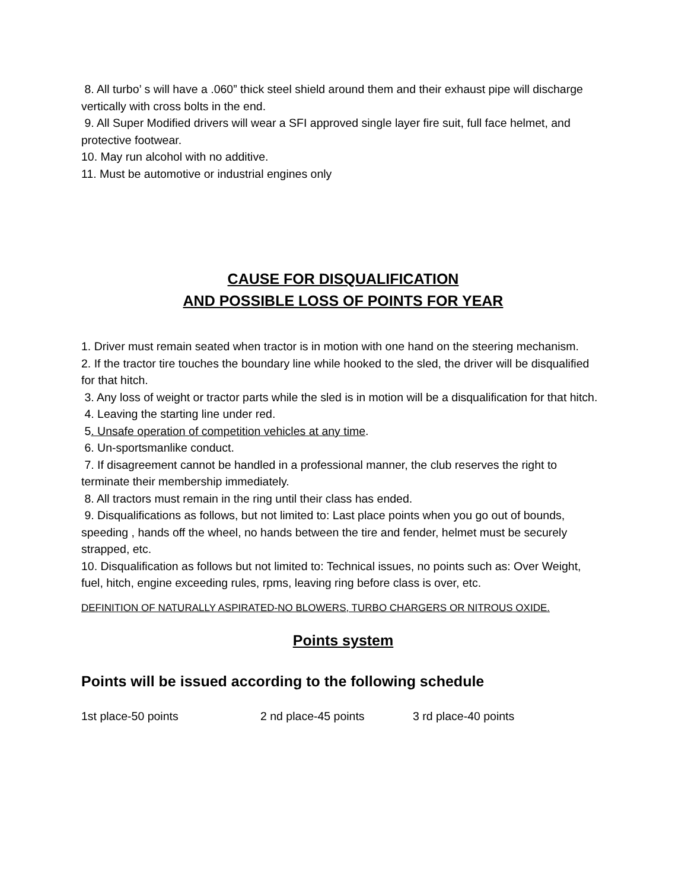8. All turbo’ s will have a .060” thick steel shield around them and their exhaust pipe will discharge vertically with cross bolts in the end.
9. All Super Modified drivers will wear a SFI approved single layer fire suit, full face helmet, and protective footwear.
10. May run alcohol with no additive.
11. Must be automotive or industrial engines only
CAUSE FOR DISQUALIFICATION
AND POSSIBLE LOSS OF POINTS FOR YEAR
1. Driver must remain seated when tractor is in motion with one hand on the steering mechanism.
2. If the tractor tire touches the boundary line while hooked to the sled, the driver will be disqualified for that hitch.
3. Any loss of weight or tractor parts while the sled is in motion will be a disqualification for that hitch.
4. Leaving the starting line under red.
5. Unsafe operation of competition vehicles at any time.
6. Un-sportsmanlike conduct.
7. If disagreement cannot be handled in a professional manner, the club reserves the right to terminate their membership immediately.
8. All tractors must remain in the ring until their class has ended.
9. Disqualifications as follows, but not limited to: Last place points when you go out of bounds, speeding , hands off the wheel, no hands between the tire and fender, helmet must be securely strapped, etc.
10. Disqualification as follows but not limited to: Technical issues, no points such as: Over Weight, fuel, hitch, engine exceeding rules, rpms, leaving ring before class is over, etc.
DEFINITION OF NATURALLY ASPIRATED-NO BLOWERS, TURBO CHARGERS OR NITROUS OXIDE.
Points system
Points will be issued according to the following schedule
1st place-50 points 2 nd place-45 points 3 rd place-40 points